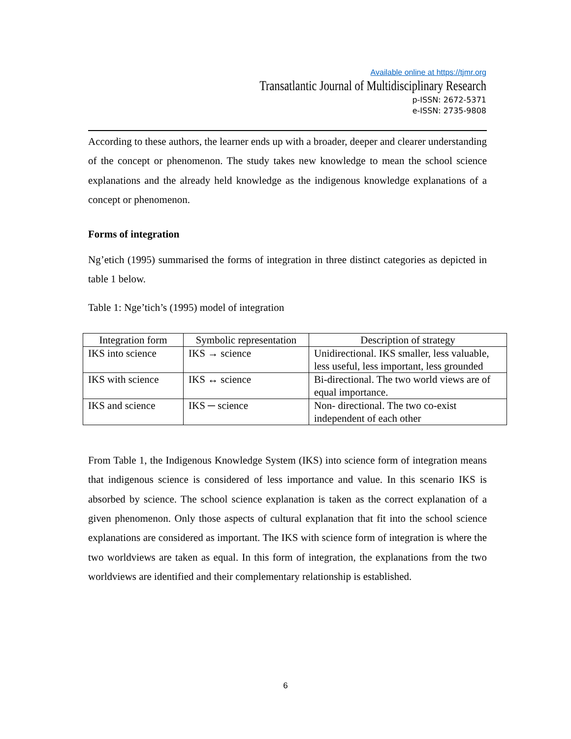Available online at https://tjmr.org
Transatlantic Journal of Multidisciplinary Research
p-ISSN: 2672-5371
e-ISSN: 2735-9808
According to these authors, the learner ends up with a broader, deeper and clearer understanding of the concept or phenomenon. The study takes new knowledge to mean the school science explanations and the already held knowledge as the indigenous knowledge explanations of a concept or phenomenon.
Forms of integration
Ng’etich (1995) summarised the forms of integration in three distinct categories as depicted in table 1 below.
Table 1: Nge’tich’s (1995) model of integration
| Integration form | Symbolic representation | Description of strategy |
| --- | --- | --- |
| IKS into science | IKS → science | Unidirectional. IKS smaller, less valuable, less useful, less important, less grounded |
| IKS with science | IKS ↔ science | Bi-directional. The two world views are of equal importance. |
| IKS and science | IKS ─ science | Non- directional. The two co-exist independent of each other |
From Table 1, the Indigenous Knowledge System (IKS) into science form of integration means that indigenous science is considered of less importance and value. In this scenario IKS is absorbed by science. The school science explanation is taken as the correct explanation of a given phenomenon. Only those aspects of cultural explanation that fit into the school science explanations are considered as important. The IKS with science form of integration is where the two worldviews are taken as equal. In this form of integration, the explanations from the two worldviews are identified and their complementary relationship is established.
6